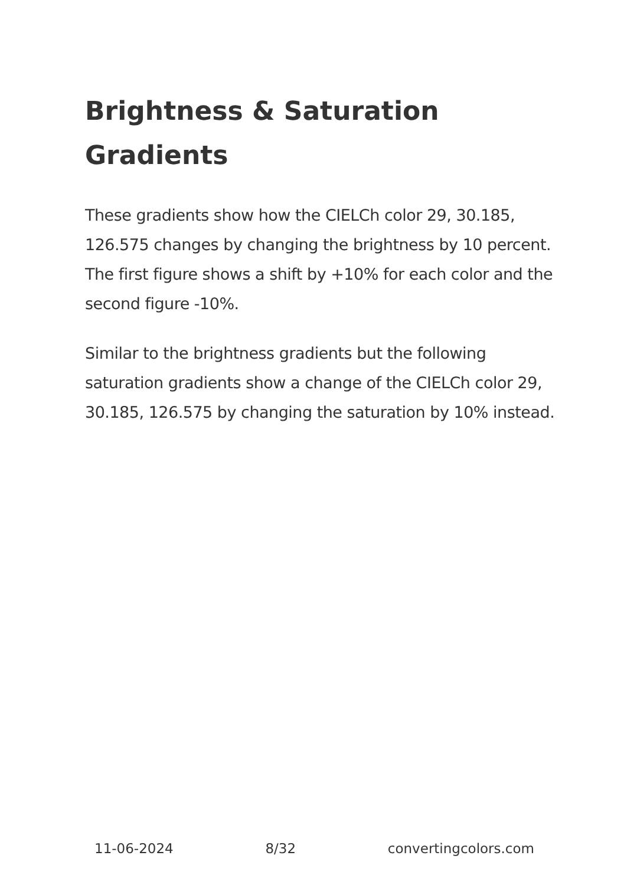Brightness & Saturation Gradients
These gradients show how the CIELCh color 29, 30.185, 126.575 changes by changing the brightness by 10 percent. The first figure shows a shift by +10% for each color and the second figure -10%.
Similar to the brightness gradients but the following saturation gradients show a change of the CIELCh color 29, 30.185, 126.575 by changing the saturation by 10% instead.
11-06-2024 8/32 convertingcolors.com